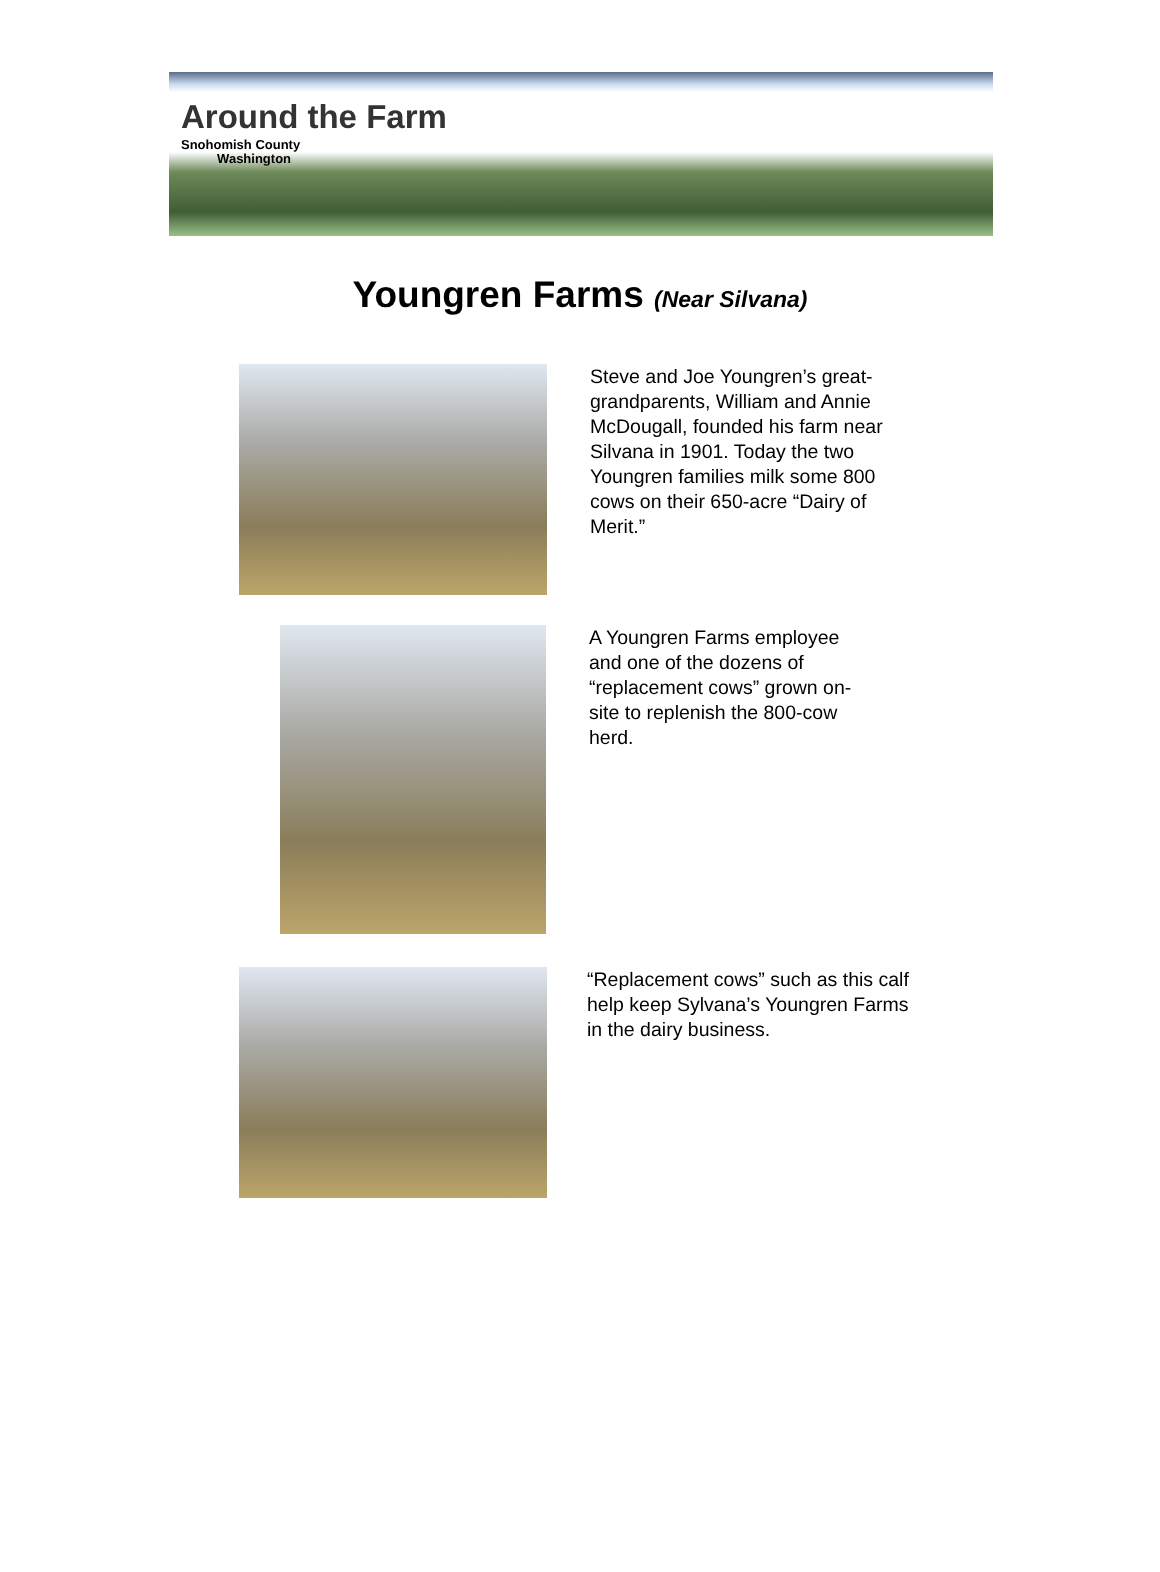Around the Farm
Snohomish County
Washington
Youngren Farms (Near Silvana)
Steve and Joe Youngren’s great-grandparents, William and Annie McDougall, founded his farm near Silvana in 1901. Today the two Youngren families milk some 800 cows on their 650-acre “Dairy of Merit.”
A Youngren Farms employee and one of the dozens of “replacement cows” grown on-site to replenish the 800-cow herd.
“Replacement cows” such as this calf help keep Sylvana’s Youngren Farms in the dairy business.